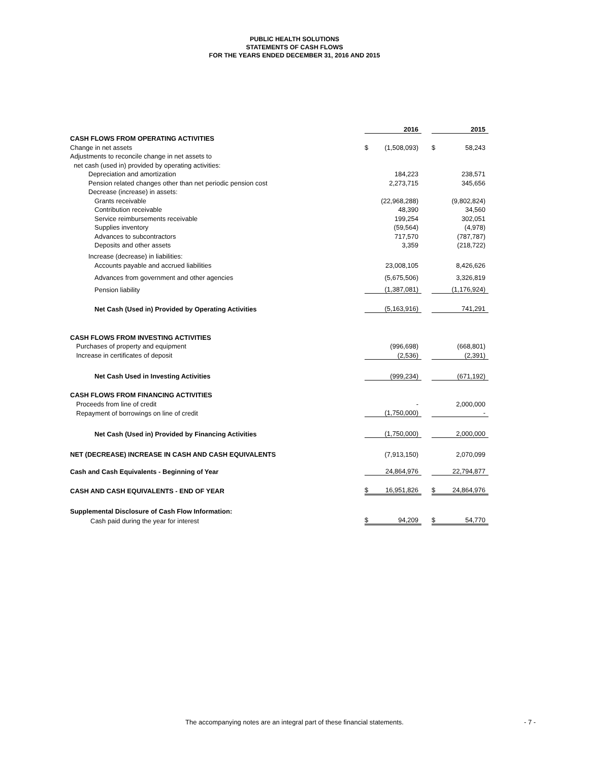PUBLIC HEALTH SOLUTIONS
STATEMENTS OF CASH FLOWS
FOR THE YEARS ENDED DECEMBER 31, 2016 AND 2015
| | 2016 | | | 2015 | |
| CASH FLOWS FROM OPERATING ACTIVITIES | | | | | |
| Change in net assets | $ | (1,508,093) | | $ | 58,243 |
| Adjustments to reconcile change in net assets to | | | | | |
| net cash (used in) provided by operating activities: | | | | | |
| Depreciation and amortization | | 184,223 | | | 238,571 |
| Pension related changes other than net periodic pension cost | | 2,273,715 | | | 345,656 |
| Decrease (increase) in assets: | | | | | |
| Grants receivable | | (22,968,288) | | | (9,802,824) |
| Contribution receivable | | 48,390 | | | 34,560 |
| Service reimbursements receivable | | 199,254 | | | 302,051 |
| Supplies inventory | | (59,564) | | | (4,978) |
| Advances to subcontractors | | 717,570 | | | (787,787) |
| Deposits and other assets | | 3,359 | | | (218,722) |
| Increase (decrease) in liabilities: | | | | | |
| Accounts payable and accrued liabilities | | 23,008,105 | | | 8,426,626 |
| Advances from government and other agencies | | (5,675,506) | | | 3,326,819 |
| Pension liability | | (1,387,081) | | | (1,176,924) |
| Net Cash (Used in) Provided by Operating Activities | | (5,163,916) | | | 741,291 |
| CASH FLOWS FROM INVESTING ACTIVITIES | | | | | |
| Purchases of property and equipment | | (996,698) | | | (668,801) |
| Increase in certificates of deposit | | (2,536) | | | (2,391) |
| Net Cash Used in Investing Activities | | (999,234) | | | (671,192) |
| CASH FLOWS FROM FINANCING ACTIVITIES | | | | | |
| Proceeds from line of credit | | - | | | 2,000,000 |
| Repayment of borrowings on line of credit | | (1,750,000) | | | - |
| Net Cash (Used in) Provided by Financing Activities | | (1,750,000) | | | 2,000,000 |
| NET (DECREASE) INCREASE IN CASH AND CASH EQUIVALENTS | | (7,913,150) | | | 2,070,099 |
| Cash and Cash Equivalents - Beginning of Year | | 24,864,976 | | | 22,794,877 |
| CASH AND CASH EQUIVALENTS - END OF YEAR | $ | 16,951,826 | | $ | 24,864,976 |
| Supplemental Disclosure of Cash Flow Information: | | | | | |
| Cash paid during the year for interest | $ | 94,209 | | $ | 54,770 |
The accompanying notes are an integral part of these financial statements. - 7 -